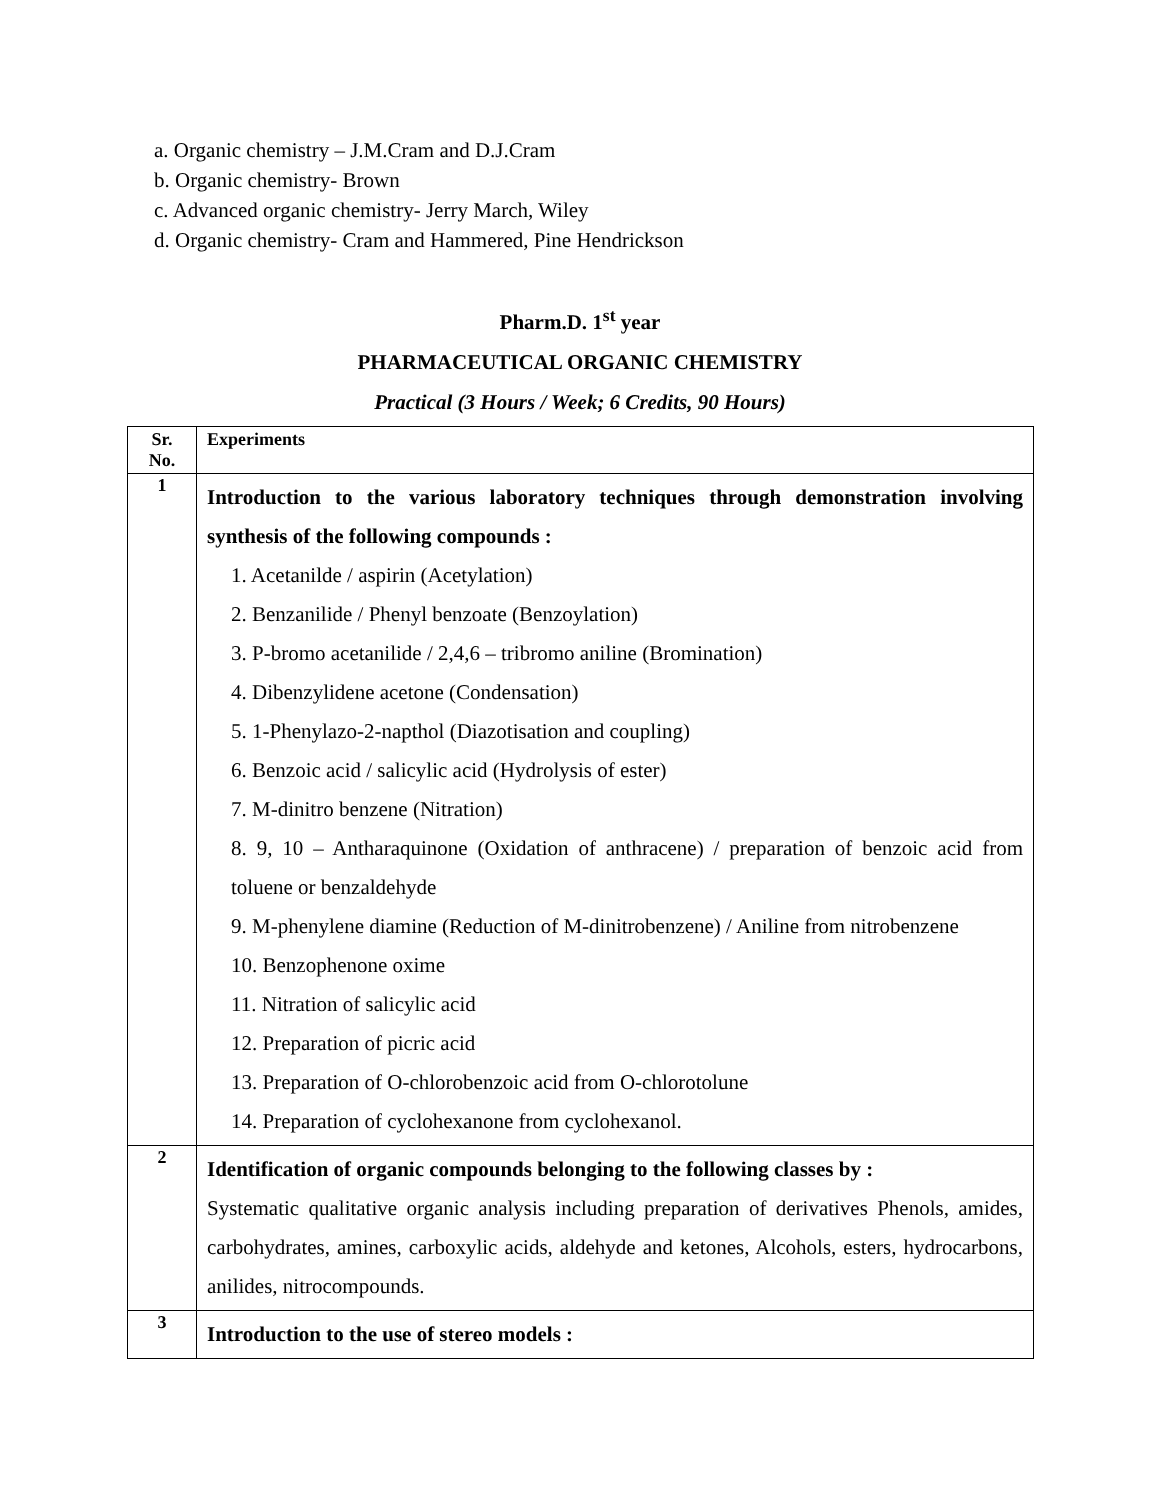a. Organic chemistry – J.M.Cram and D.J.Cram
b. Organic chemistry- Brown
c. Advanced organic chemistry- Jerry March, Wiley
d. Organic chemistry- Cram and Hammered, Pine Hendrickson
Pharm.D. 1<sup>st</sup> year
PHARMACEUTICAL ORGANIC CHEMISTRY
Practical (3 Hours / Week; 6 Credits, 90 Hours)
| Sr. No. | Experiments |
| --- | --- |
| 1 | Introduction to the various laboratory techniques through demonstration involving synthesis of the following compounds : 1. Acetanilde / aspirin (Acetylation) 2. Benzanilide / Phenyl benzoate (Benzoylation) 3. P-bromo acetanilide / 2,4,6 – tribromo aniline (Bromination) 4. Dibenzylidene acetone (Condensation) 5. 1-Phenylazo-2-napthol (Diazotisation and coupling) 6. Benzoic acid / salicylic acid (Hydrolysis of ester) 7. M-dinitro benzene (Nitration) 8. 9, 10 – Antharaquinone (Oxidation of anthracene) / preparation of benzoic acid from toluene or benzaldehyde 9. M-phenylene diamine (Reduction of M-dinitrobenzene) / Aniline from nitrobenzene 10. Benzophenone oxime 11. Nitration of salicylic acid 12. Preparation of picric acid 13. Preparation of O-chlorobenzoic acid from O-chlorotolune 14. Preparation of cyclohexanone from cyclohexanol. |
| 2 | Identification of organic compounds belonging to the following classes by : Systematic qualitative organic analysis including preparation of derivatives Phenols, amides, carbohydrates, amines, carboxylic acids, aldehyde and ketones, Alcohols, esters, hydrocarbons, anilides, nitrocompounds. |
| 3 | Introduction to the use of stereo models : |